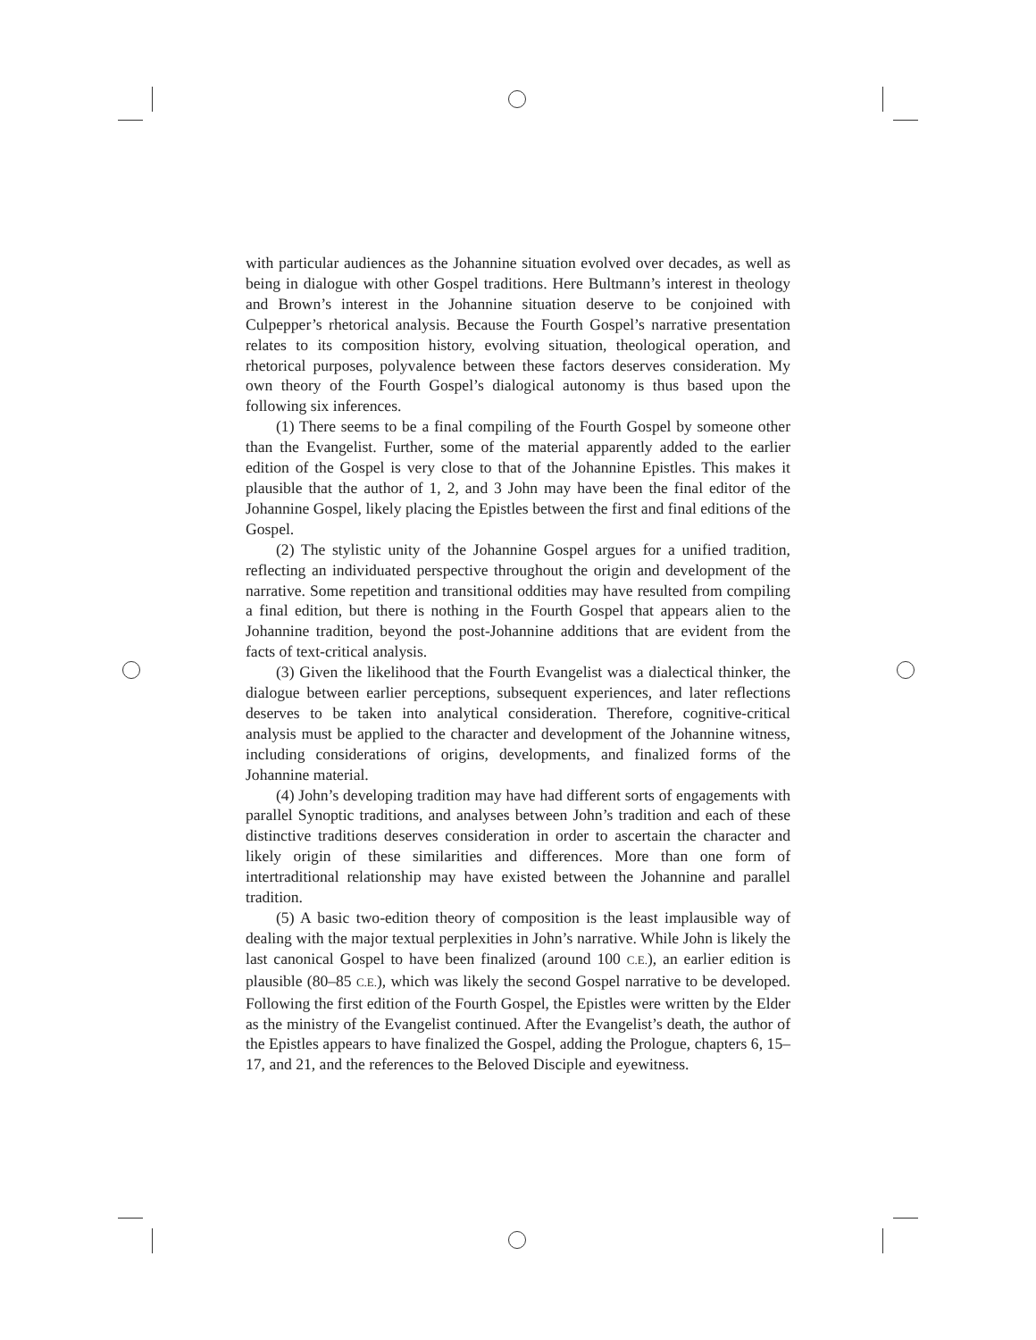with particular audiences as the Johannine situation evolved over decades, as well as being in dialogue with other Gospel traditions. Here Bultmann’s interest in theology and Brown’s interest in the Johannine situation deserve to be conjoined with Culpepper’s rhetorical analysis. Because the Fourth Gospel’s narrative presentation relates to its composition history, evolving situation, theological operation, and rhetorical purposes, polyvalence between these factors deserves consideration. My own theory of the Fourth Gospel’s dialogical autonomy is thus based upon the following six inferences.
(1) There seems to be a final compiling of the Fourth Gospel by someone other than the Evangelist. Further, some of the material apparently added to the earlier edition of the Gospel is very close to that of the Johannine Epistles. This makes it plausible that the author of 1, 2, and 3 John may have been the final editor of the Johannine Gospel, likely placing the Epistles between the first and final editions of the Gospel.
(2) The stylistic unity of the Johannine Gospel argues for a unified tradition, reflecting an individuated perspective throughout the origin and development of the narrative. Some repetition and transitional oddities may have resulted from compiling a final edition, but there is nothing in the Fourth Gospel that appears alien to the Johannine tradition, beyond the post-Johannine additions that are evident from the facts of text-critical analysis.
(3) Given the likelihood that the Fourth Evangelist was a dialectical thinker, the dialogue between earlier perceptions, subsequent experiences, and later reflections deserves to be taken into analytical consideration. Therefore, cognitive-critical analysis must be applied to the character and development of the Johannine witness, including considerations of origins, developments, and finalized forms of the Johannine material.
(4) John’s developing tradition may have had different sorts of engagements with parallel Synoptic traditions, and analyses between John’s tradition and each of these distinctive traditions deserves consideration in order to ascertain the character and likely origin of these similarities and differences. More than one form of intertraditional relationship may have existed between the Johannine and parallel tradition.
(5) A basic two-edition theory of composition is the least implausible way of dealing with the major textual perplexities in John’s narrative. While John is likely the last canonical Gospel to have been finalized (around 100 C.E.), an earlier edition is plausible (80–85 C.E.), which was likely the second Gospel narrative to be developed. Following the first edition of the Fourth Gospel, the Epistles were written by the Elder as the ministry of the Evangelist continued. After the Evangelist’s death, the author of the Epistles appears to have finalized the Gospel, adding the Prologue, chapters 6, 15–17, and 21, and the references to the Beloved Disciple and eyewitness.